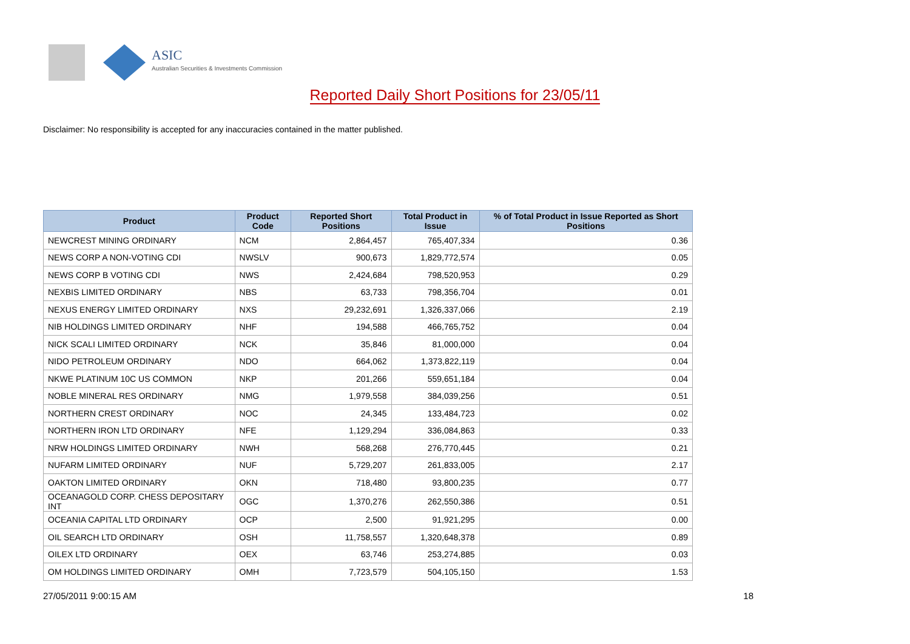ASIC
Australian Securities & Investments Commission
Reported Daily Short Positions for 23/05/11
Disclaimer: No responsibility is accepted for any inaccuracies contained in the matter published.
| Product | Product Code | Reported Short Positions | Total Product in Issue | % of Total Product in Issue Reported as Short Positions |
| --- | --- | --- | --- | --- |
| NEWCREST MINING ORDINARY | NCM | 2,864,457 | 765,407,334 | 0.36 |
| NEWS CORP A NON-VOTING CDI | NWSLV | 900,673 | 1,829,772,574 | 0.05 |
| NEWS CORP B VOTING CDI | NWS | 2,424,684 | 798,520,953 | 0.29 |
| NEXBIS LIMITED ORDINARY | NBS | 63,733 | 798,356,704 | 0.01 |
| NEXUS ENERGY LIMITED ORDINARY | NXS | 29,232,691 | 1,326,337,066 | 2.19 |
| NIB HOLDINGS LIMITED ORDINARY | NHF | 194,588 | 466,765,752 | 0.04 |
| NICK SCALI LIMITED ORDINARY | NCK | 35,846 | 81,000,000 | 0.04 |
| NIDO PETROLEUM ORDINARY | NDO | 664,062 | 1,373,822,119 | 0.04 |
| NKWE PLATINUM 10C US COMMON | NKP | 201,266 | 559,651,184 | 0.04 |
| NOBLE MINERAL RES ORDINARY | NMG | 1,979,558 | 384,039,256 | 0.51 |
| NORTHERN CREST ORDINARY | NOC | 24,345 | 133,484,723 | 0.02 |
| NORTHERN IRON LTD ORDINARY | NFE | 1,129,294 | 336,084,863 | 0.33 |
| NRW HOLDINGS LIMITED ORDINARY | NWH | 568,268 | 276,770,445 | 0.21 |
| NUFARM LIMITED ORDINARY | NUF | 5,729,207 | 261,833,005 | 2.17 |
| OAKTON LIMITED ORDINARY | OKN | 718,480 | 93,800,235 | 0.77 |
| OCEANAGOLD CORP. CHESS DEPOSITARY INT | OGC | 1,370,276 | 262,550,386 | 0.51 |
| OCEANIA CAPITAL LTD ORDINARY | OCP | 2,500 | 91,921,295 | 0.00 |
| OIL SEARCH LTD ORDINARY | OSH | 11,758,557 | 1,320,648,378 | 0.89 |
| OILEX LTD ORDINARY | OEX | 63,746 | 253,274,885 | 0.03 |
| OM HOLDINGS LIMITED ORDINARY | OMH | 7,723,579 | 504,105,150 | 1.53 |
27/05/2011 9:00:15 AM 18